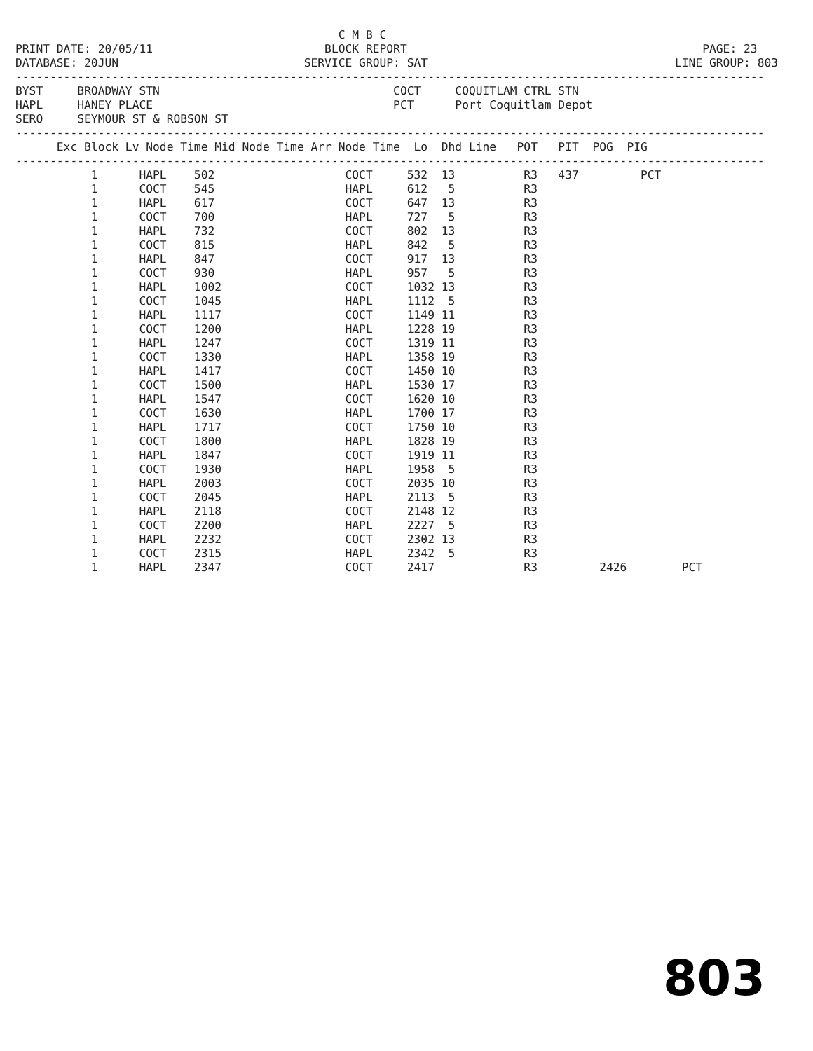C M B C
PRINT DATE: 20/05/11                         BLOCK REPORT                                           PAGE: 23
DATABASE: 20JUN                           SERVICE GROUP: SAT                                    LINE GROUP: 803
-------------------------------------------------------------------------------------------------------------
BYST     BROADWAY STN                                  COCT     COQUITLAM CTRL STN
HAPL     HANEY PLACE                                   PCT      Port Coquitlam Depot
SERO     SEYMOUR ST & ROBSON ST
-------------------------------------------------------------------------------------------------------------
      Exc Block Lv Node Time Mid Node Time Arr Node Time  Lo  Dhd Line   POT   PIT  POG  PIG
-------------------------------------------------------------------------------------------------------------
           1      HAPL    502                   COCT     532  13          R3   437         PCT
           1      COCT    545                   HAPL     612   5          R3
           1      HAPL    617                   COCT     647  13          R3
           1      COCT    700                   HAPL     727   5          R3
           1      HAPL    732                   COCT     802  13          R3
           1      COCT    815                   HAPL     842   5          R3
           1      HAPL    847                   COCT     917  13          R3
           1      COCT    930                   HAPL     957   5          R3
           1      HAPL    1002                  COCT     1032 13          R3
           1      COCT    1045                  HAPL     1112  5          R3
           1      HAPL    1117                  COCT     1149 11          R3
           1      COCT    1200                  HAPL     1228 19          R3
           1      HAPL    1247                  COCT     1319 11          R3
           1      COCT    1330                  HAPL     1358 19          R3
           1      HAPL    1417                  COCT     1450 10          R3
           1      COCT    1500                  HAPL     1530 17          R3
           1      HAPL    1547                  COCT     1620 10          R3
           1      COCT    1630                  HAPL     1700 17          R3
           1      HAPL    1717                  COCT     1750 10          R3
           1      COCT    1800                  HAPL     1828 19          R3
           1      HAPL    1847                  COCT     1919 11          R3
           1      COCT    1930                  HAPL     1958  5          R3
           1      HAPL    2003                  COCT     2035 10          R3
           1      COCT    2045                  HAPL     2113  5          R3
           1      HAPL    2118                  COCT     2148 12          R3
           1      COCT    2200                  HAPL     2227  5          R3
           1      HAPL    2232                  COCT     2302 13          R3
           1      COCT    2315                  HAPL     2342  5          R3
           1      HAPL    2347                  COCT     2417             R3         2426        PCT
803